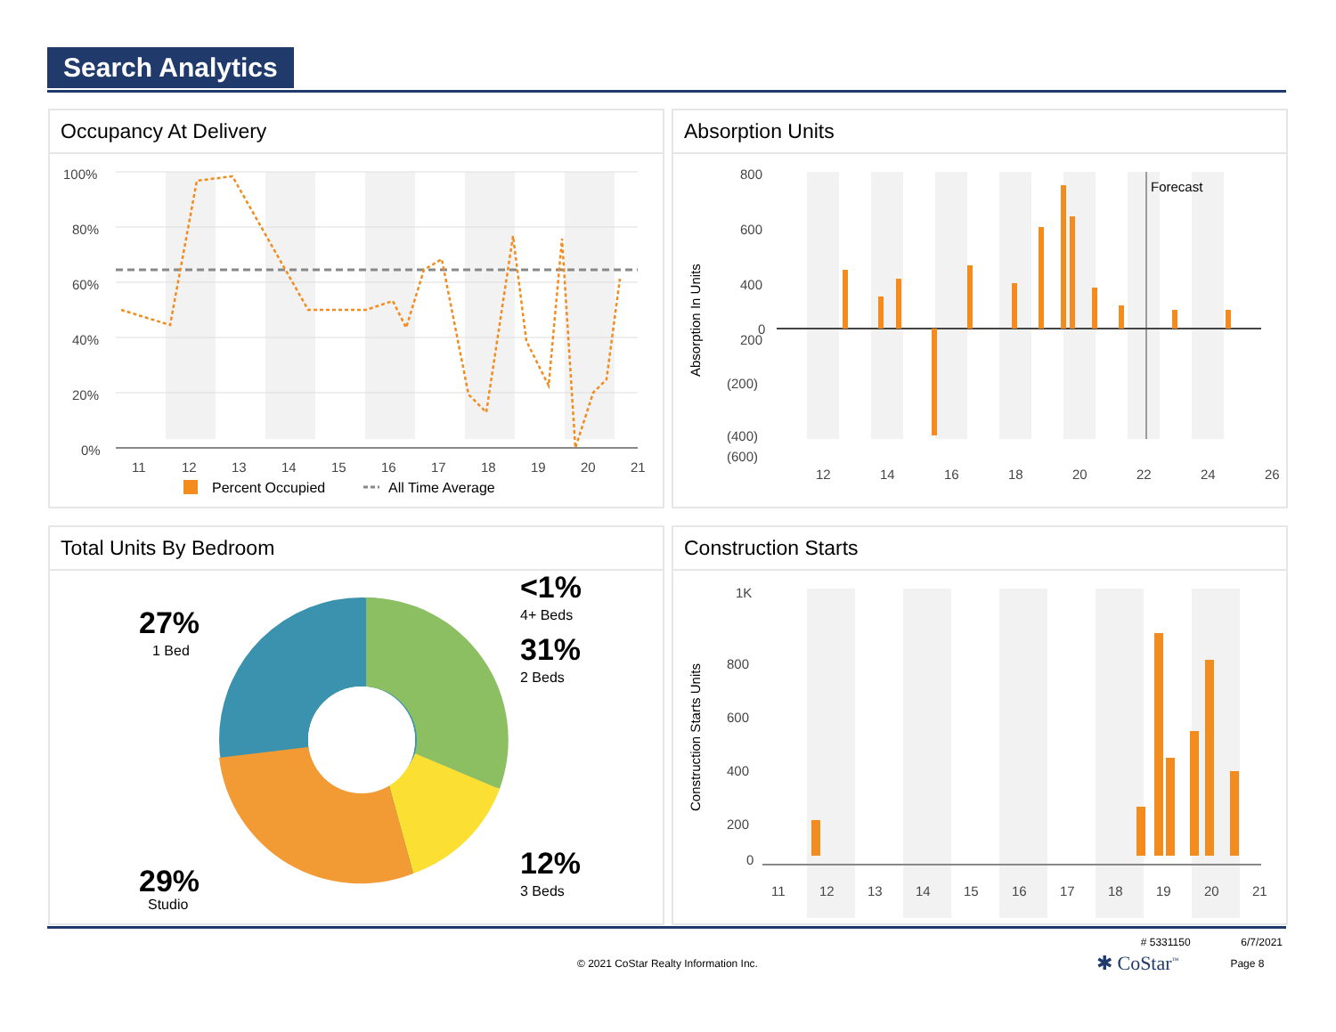Search Analytics
Occupancy At Delivery
100%
80%
60%
40%
20%
0%
11
12
13
14
15
16
17
18
19
20
21
Percent Occupied
All Time Average
Absorption Units
Forecast
800
600
400
200
0
(200)
(400)
(600)
12
14
16
18
20
22
24
26
Absorption In Units
Total Units By Bedroom
27%
29%
<1%
31%
12%
1 Bed
Studio
4+ Beds
2 Beds
3 Beds
Construction Starts
1K
800
600
400
200
0
11
12
13
14
15
16
17
18
19
20
21
Construction Starts Units
# 5331150 6/7/2021
© 2021 CoStar Realty Information Inc. ✱ CoStar<sup>™</sup> Page 8